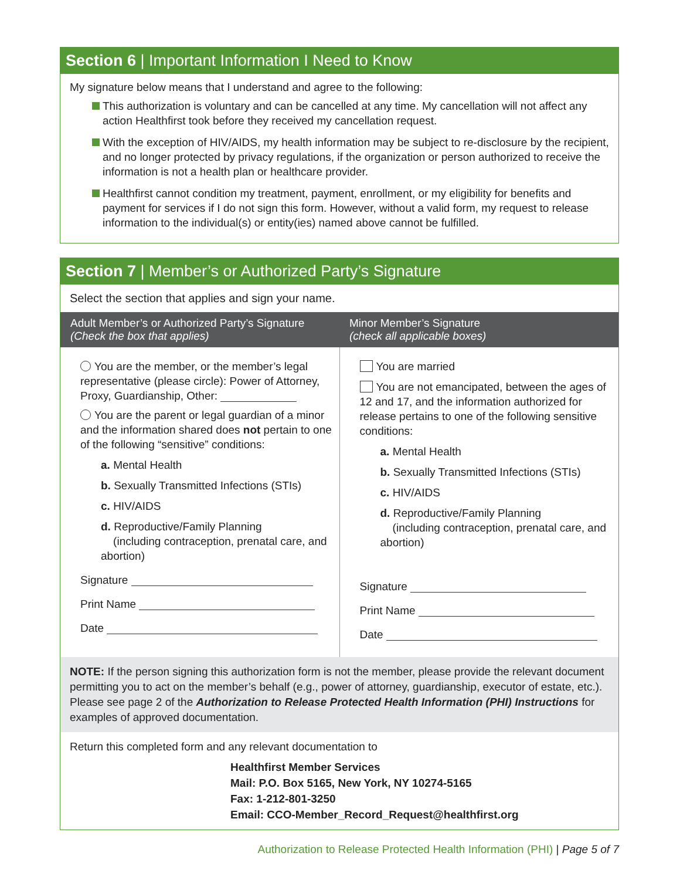Section 6 | Important Information I Need to Know
My signature below means that I understand and agree to the following:
This authorization is voluntary and can be cancelled at any time. My cancellation will not affect any action Healthfirst took before they received my cancellation request.
With the exception of HIV/AIDS, my health information may be subject to re-disclosure by the recipient, and no longer protected by privacy regulations, if the organization or person authorized to receive the information is not a health plan or healthcare provider.
Healthfirst cannot condition my treatment, payment, enrollment, or my eligibility for benefits and payment for services if I do not sign this form. However, without a valid form, my request to release information to the individual(s) or entity(ies) named above cannot be fulfilled.
Section 7 | Member’s or Authorized Party’s Signature
Select the section that applies and sign your name.
| Adult Member’s or Authorized Party’s Signature (Check the box that applies) | Minor Member’s Signature (check all applicable boxes) |
| --- | --- |
| You are the member, or the member’s legal representative (please circle): Power of Attorney, Proxy, Guardianship, Other: You are the parent or legal guardian of a minor and the information shared does not pertain to one of the following “sensitive” conditions: a. Mental Health b. Sexually Transmitted Infections (STIs) c. HIV/AIDS d. Reproductive/Family Planning (including contraception, prenatal care, and abortion) Signature Print Name Date | You are married You are not emancipated, between the ages of 12 and 17, and the information authorized for release pertains to one of the following sensitive conditions: a. Mental Health b. Sexually Transmitted Infections (STIs) c. HIV/AIDS d. Reproductive/Family Planning (including contraception, prenatal care, and abortion) Signature Print Name Date |
NOTE: If the person signing this authorization form is not the member, please provide the relevant document permitting you to act on the member’s behalf (e.g., power of attorney, guardianship, executor of estate, etc.). Please see page 2 of the Authorization to Release Protected Health Information (PHI) Instructions for examples of approved documentation.
Return this completed form and any relevant documentation to
Healthfirst Member Services
Mail: P.O. Box 5165, New York, NY 10274-5165
Fax: 1-212-801-3250
Email: CCO-Member_Record_Request@healthfirst.org
Authorization to Release Protected Health Information (PHI) | Page 5 of 7